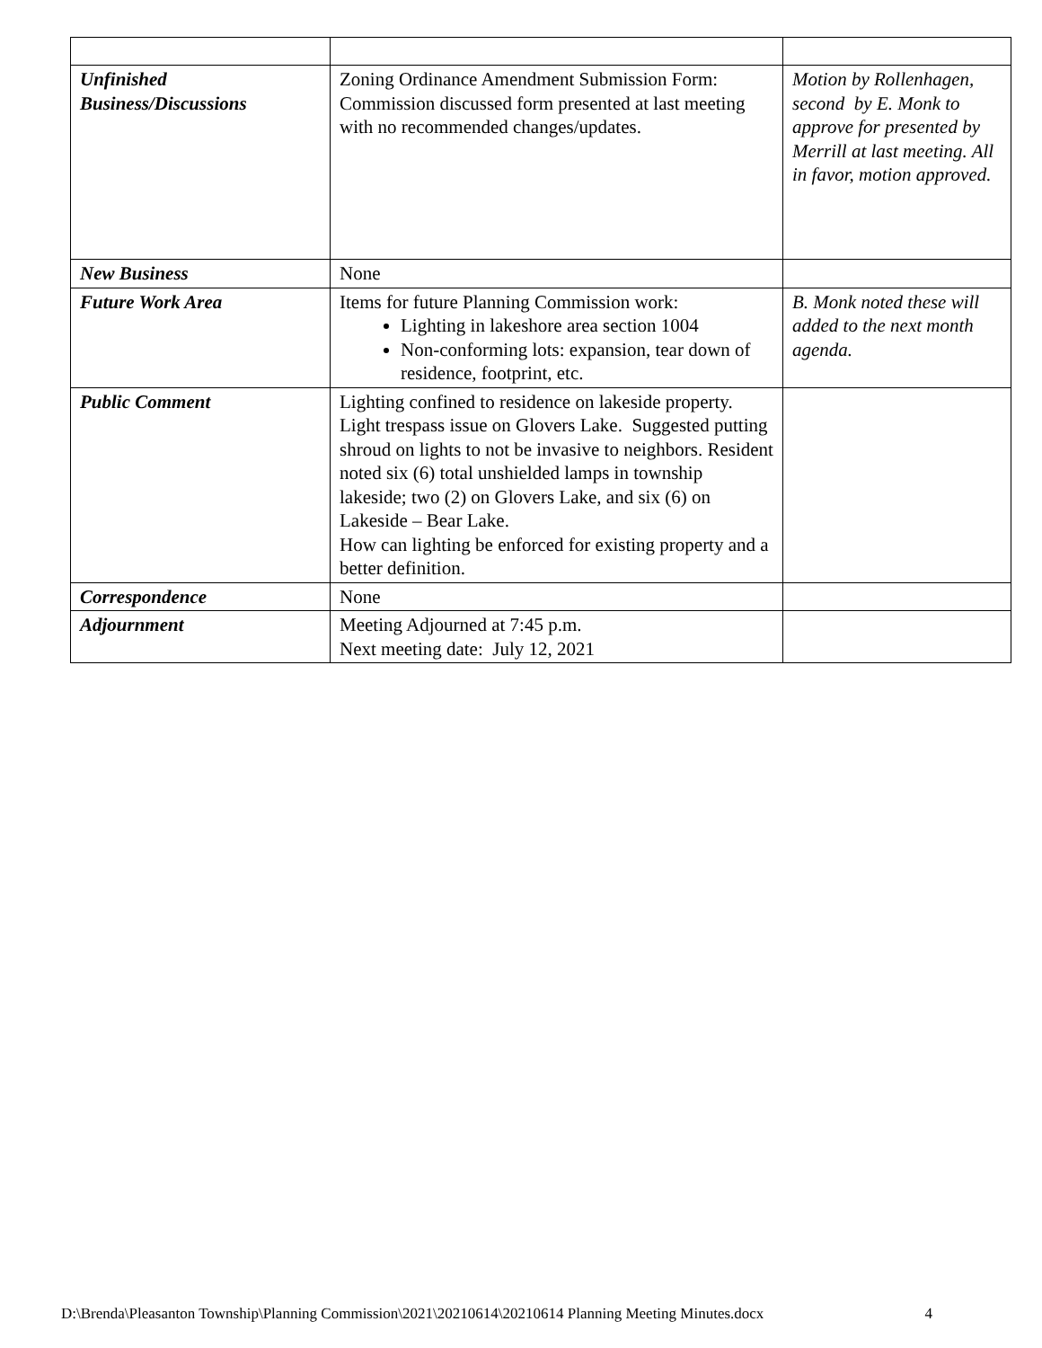| Unfinished Business/Discussions | Zoning Ordinance Amendment Submission Form: Commission discussed form presented at last meeting with no recommended changes/updates. | Motion by Rollenhagen, second by E. Monk to approve for presented by Merrill at last meeting. All in favor, motion approved. |
| New Business | None | |
| Future Work Area | Items for future Planning Commission work: Lighting in lakeshore area section 1004 Non-conforming lots: expansion, tear down of residence, footprint, etc. | B. Monk noted these will added to the next month agenda. |
| Public Comment | Lighting confined to residence on lakeside property. Light trespass issue on Glovers Lake. Suggested putting shroud on lights to not be invasive to neighbors. Resident noted six (6) total unshielded lamps in township lakeside; two (2) on Glovers Lake, and six (6) on Lakeside – Bear Lake. How can lighting be enforced for existing property and a better definition. | |
| Correspondence | None | |
| Adjournment | Meeting Adjourned at 7:45 p.m. Next meeting date: July 12, 2021 | |
D:\Brenda\Pleasanton Township\Planning Commission\2021\20210614\20210614 Planning Meeting Minutes.docx 4